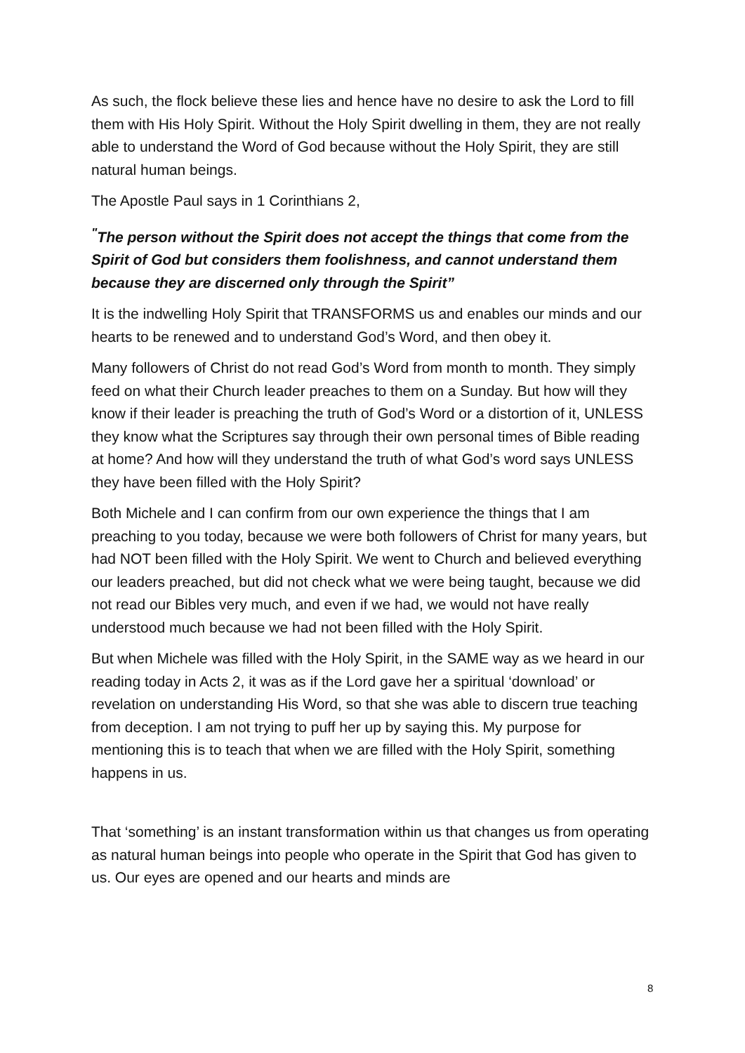As such, the flock believe these lies and hence have no desire to ask the Lord to fill them with His Holy Spirit. Without the Holy Spirit dwelling in them, they are not really able to understand the Word of God because without the Holy Spirit, they are still natural human beings.
The Apostle Paul says in 1 Corinthians 2,
<sup>"</sup>The person without the Spirit does not accept the things that come from the Spirit of God but considers them foolishness, and cannot understand them because they are discerned only through the Spirit”
It is the indwelling Holy Spirit that TRANSFORMS us and enables our minds and our hearts to be renewed and to understand God’s Word, and then obey it.
Many followers of Christ do not read God’s Word from month to month. They simply feed on what their Church leader preaches to them on a Sunday. But how will they know if their leader is preaching the truth of God’s Word or a distortion of it, UNLESS they know what the Scriptures say through their own personal times of Bible reading at home? And how will they understand the truth of what God’s word says UNLESS they have been filled with the Holy Spirit?
Both Michele and I can confirm from our own experience the things that I am preaching to you today, because we were both followers of Christ for many years, but had NOT been filled with the Holy Spirit. We went to Church and believed everything our leaders preached, but did not check what we were being taught, because we did not read our Bibles very much, and even if we had, we would not have really understood much because we had not been filled with the Holy Spirit.
But when Michele was filled with the Holy Spirit, in the SAME way as we heard in our reading today in Acts 2, it was as if the Lord gave her a spiritual ‘download’ or revelation on understanding His Word, so that she was able to discern true teaching from deception. I am not trying to puff her up by saying this. My purpose for mentioning this is to teach that when we are filled with the Holy Spirit, something happens in us.
That ‘something’ is an instant transformation within us that changes us from operating as natural human beings into people who operate in the Spirit that God has given to us. Our eyes are opened and our hearts and minds are
8